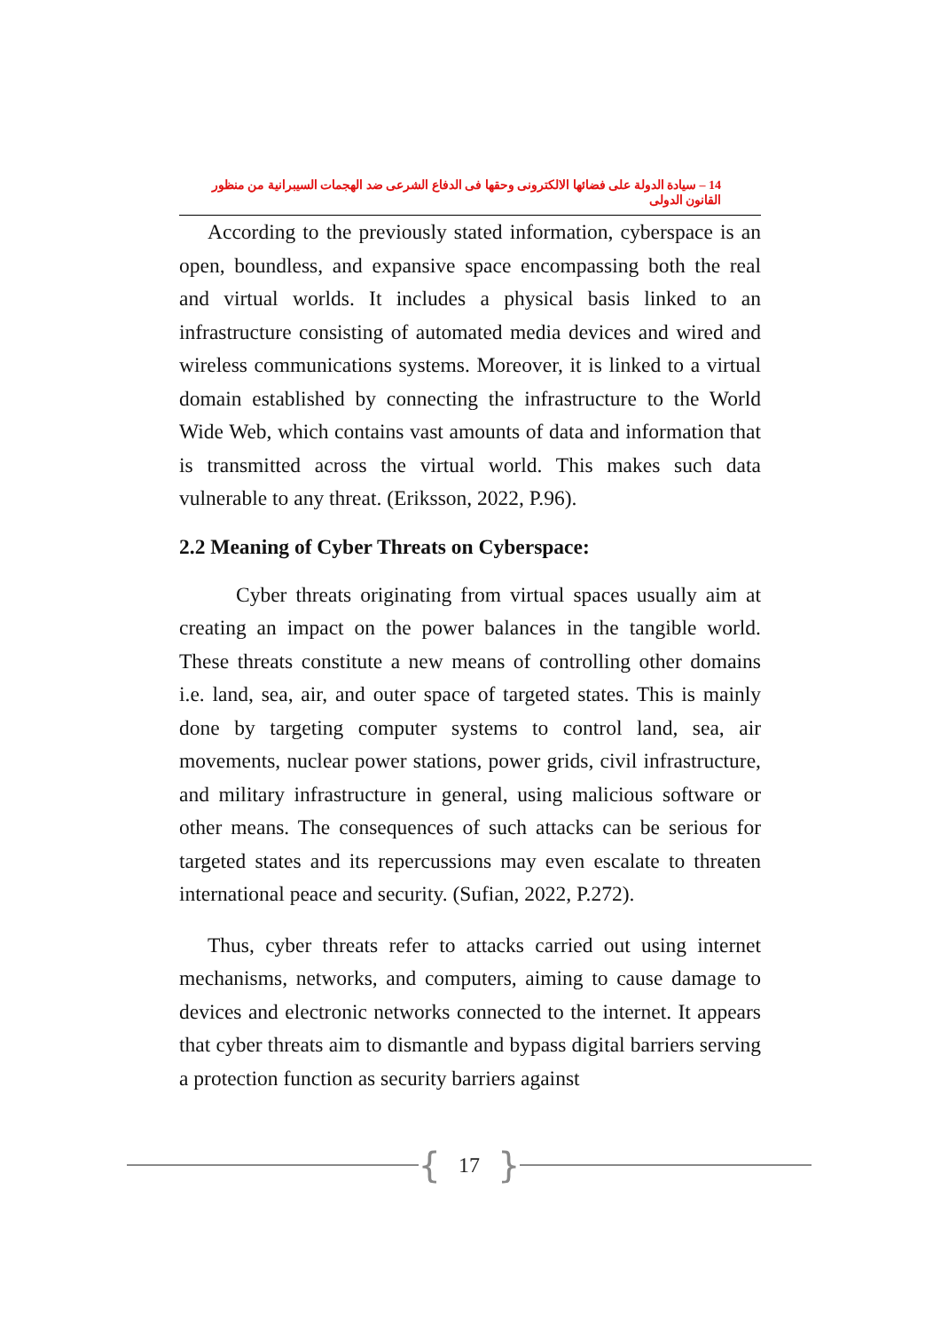14 – سيادة الدولة على فضائها الالكترونى وحقها فى الدفاع الشرعى ضد الهجمات السيبرانية من منظور القانون الدولى
According to the previously stated information, cyberspace is an open, boundless, and expansive space encompassing both the real and virtual worlds. It includes a physical basis linked to an infrastructure consisting of automated media devices and wired and wireless communications systems. Moreover, it is linked to a virtual domain established by connecting the infrastructure to the World Wide Web, which contains vast amounts of data and information that is transmitted across the virtual world. This makes such data vulnerable to any threat. (Eriksson, 2022, P.96).
2.2 Meaning of Cyber Threats on Cyberspace:
Cyber threats originating from virtual spaces usually aim at creating an impact on the power balances in the tangible world. These threats constitute a new means of controlling other domains i.e. land, sea, air, and outer space of targeted states. This is mainly done by targeting computer systems to control land, sea, air movements, nuclear power stations, power grids, civil infrastructure, and military infrastructure in general, using malicious software or other means. The consequences of such attacks can be serious for targeted states and its repercussions may even escalate to threaten international peace and security. (Sufian, 2022, P.272).
Thus, cyber threats refer to attacks carried out using internet mechanisms, networks, and computers, aiming to cause damage to devices and electronic networks connected to the internet. It appears that cyber threats aim to dismantle and bypass digital barriers serving a protection function as security barriers against
{ 17 }